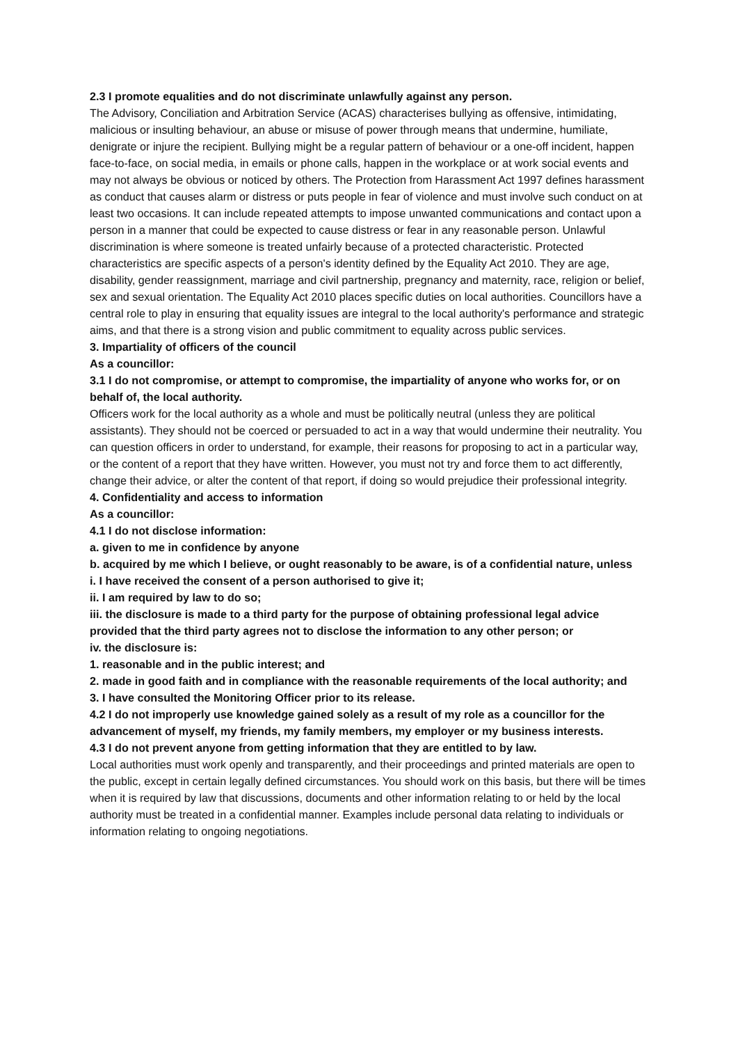2.3 I promote equalities and do not discriminate unlawfully against any person.
The Advisory, Conciliation and Arbitration Service (ACAS) characterises bullying as offensive, intimidating, malicious or insulting behaviour, an abuse or misuse of power through means that undermine, humiliate, denigrate or injure the recipient. Bullying might be a regular pattern of behaviour or a one-off incident, happen face-to-face, on social media, in emails or phone calls, happen in the workplace or at work social events and may not always be obvious or noticed by others. The Protection from Harassment Act 1997 defines harassment as conduct that causes alarm or distress or puts people in fear of violence and must involve such conduct on at least two occasions. It can include repeated attempts to impose unwanted communications and contact upon a person in a manner that could be expected to cause distress or fear in any reasonable person. Unlawful discrimination is where someone is treated unfairly because of a protected characteristic. Protected characteristics are specific aspects of a person's identity defined by the Equality Act 2010. They are age, disability, gender reassignment, marriage and civil partnership, pregnancy and maternity, race, religion or belief, sex and sexual orientation. The Equality Act 2010 places specific duties on local authorities. Councillors have a central role to play in ensuring that equality issues are integral to the local authority's performance and strategic aims, and that there is a strong vision and public commitment to equality across public services.
3. Impartiality of officers of the council
As a councillor:
3.1 I do not compromise, or attempt to compromise, the impartiality of anyone who works for, or on behalf of, the local authority.
Officers work for the local authority as a whole and must be politically neutral (unless they are political assistants). They should not be coerced or persuaded to act in a way that would undermine their neutrality. You can question officers in order to understand, for example, their reasons for proposing to act in a particular way, or the content of a report that they have written. However, you must not try and force them to act differently, change their advice, or alter the content of that report, if doing so would prejudice their professional integrity.
4. Confidentiality and access to information
As a councillor:
4.1 I do not disclose information:
a. given to me in confidence by anyone
b. acquired by me which I believe, or ought reasonably to be aware, is of a confidential nature, unless
i. I have received the consent of a person authorised to give it;
ii. I am required by law to do so;
iii. the disclosure is made to a third party for the purpose of obtaining professional legal advice provided that the third party agrees not to disclose the information to any other person; or
iv. the disclosure is:
1. reasonable and in the public interest; and
2. made in good faith and in compliance with the reasonable requirements of the local authority; and
3. I have consulted the Monitoring Officer prior to its release.
4.2 I do not improperly use knowledge gained solely as a result of my role as a councillor for the advancement of myself, my friends, my family members, my employer or my business interests.
4.3 I do not prevent anyone from getting information that they are entitled to by law.
Local authorities must work openly and transparently, and their proceedings and printed materials are open to the public, except in certain legally defined circumstances. You should work on this basis, but there will be times when it is required by law that discussions, documents and other information relating to or held by the local authority must be treated in a confidential manner. Examples include personal data relating to individuals or information relating to ongoing negotiations.